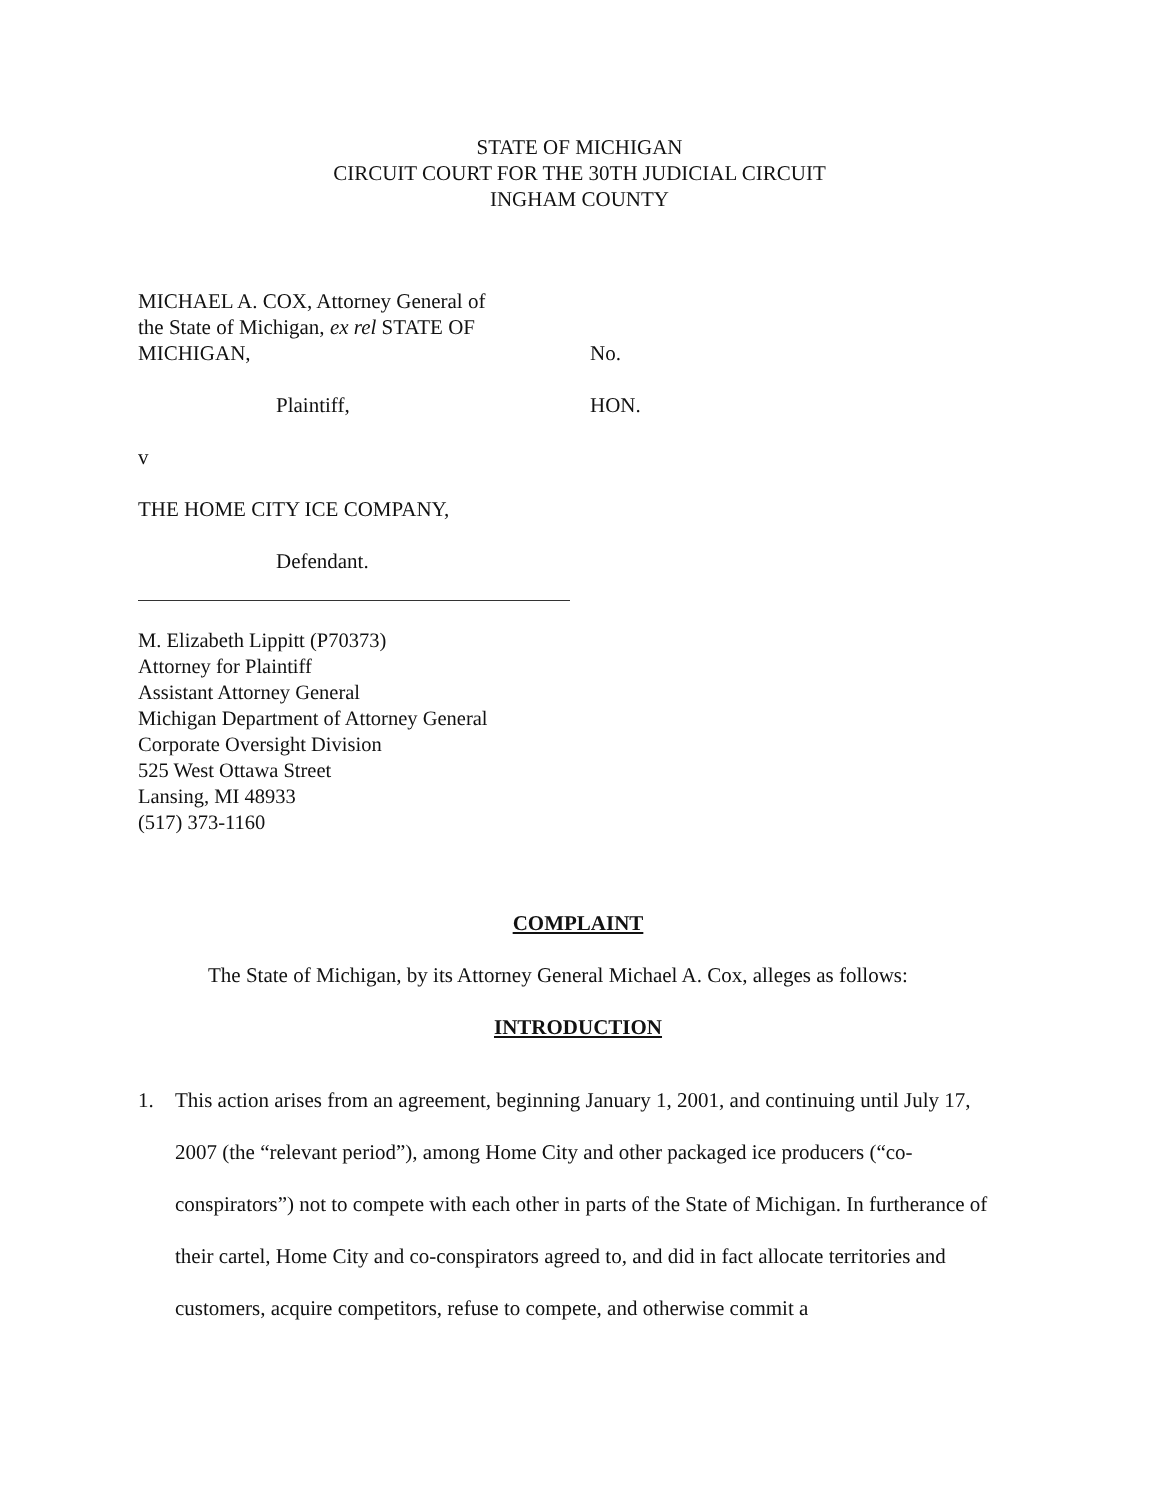STATE OF MICHIGAN
CIRCUIT COURT FOR THE 30TH JUDICIAL CIRCUIT
INGHAM COUNTY
MICHAEL A. COX, Attorney General of
the State of Michigan, ex rel STATE OF
MICHIGAN,
No.
Plaintiff, HON.
v
THE HOME CITY ICE COMPANY,
Defendant.
M. Elizabeth Lippitt (P70373)
Attorney for Plaintiff
Assistant Attorney General
Michigan Department of Attorney General
Corporate Oversight Division
525 West Ottawa Street
Lansing, MI 48933
(517) 373-1160
COMPLAINT
The State of Michigan, by its Attorney General Michael A. Cox, alleges as follows:
INTRODUCTION
1. This action arises from an agreement, beginning January 1, 2001, and continuing until July 17, 2007 (the “relevant period”), among Home City and other packaged ice producers (“co-conspirators”) not to compete with each other in parts of the State of Michigan. In furtherance of their cartel, Home City and co-conspirators agreed to, and did in fact allocate territories and customers, acquire competitors, refuse to compete, and otherwise commit a